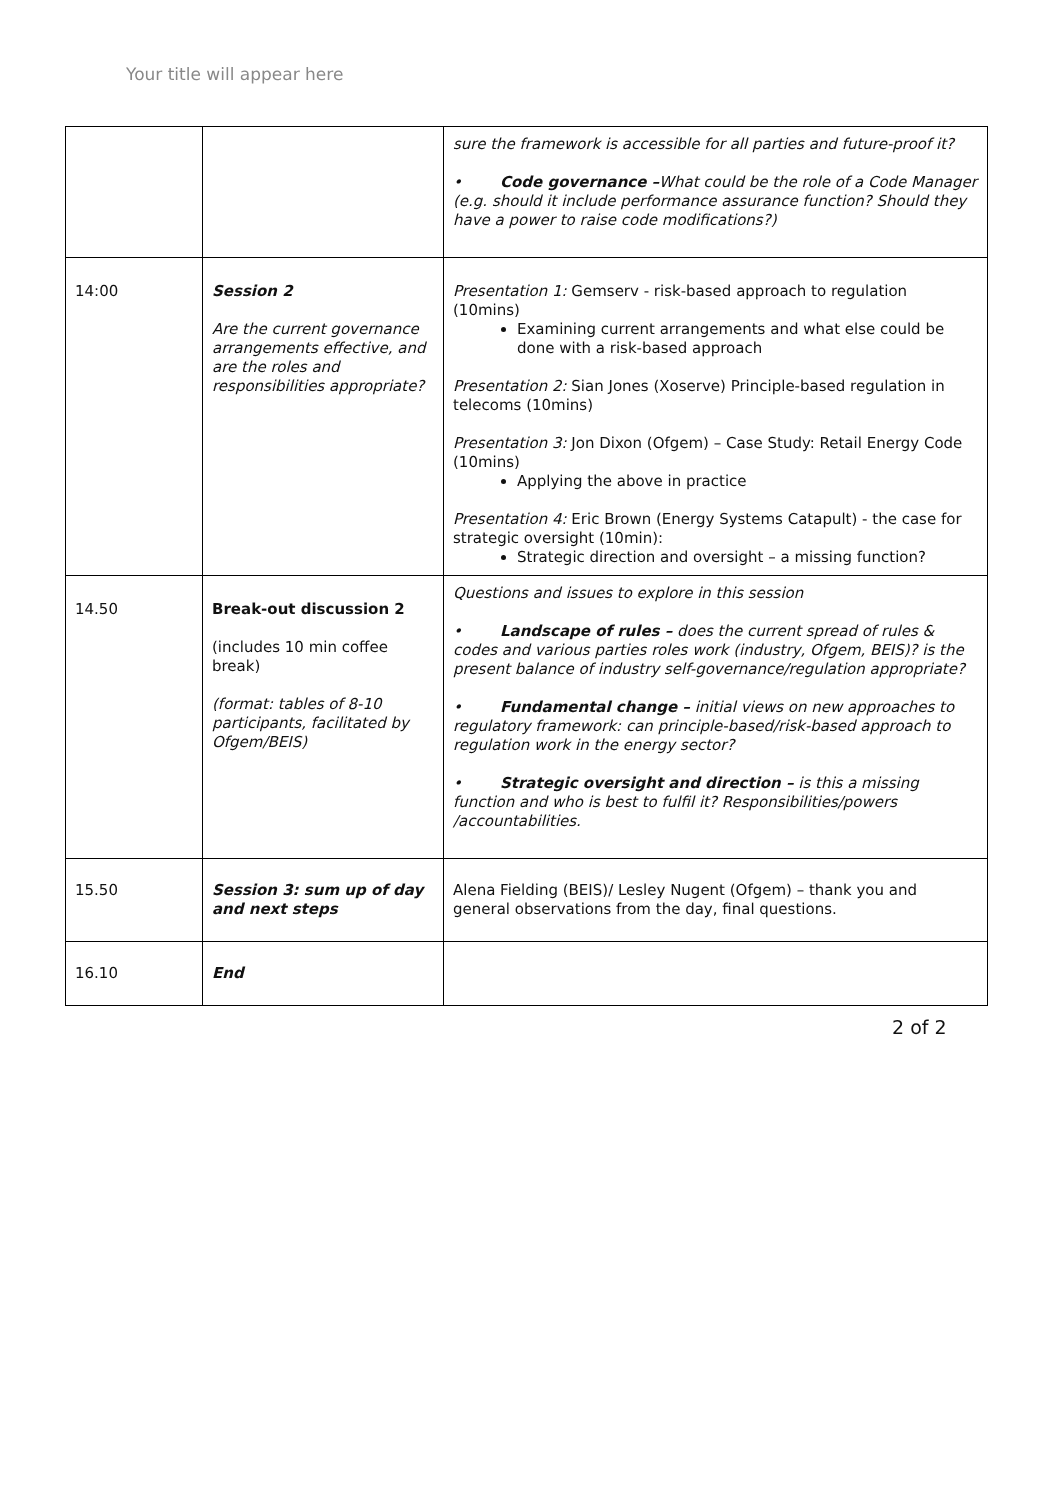Your title will appear here
| | | sure the framework is accessible for all parties and future-proof it? • Code governance – What could be the role of a Code Manager (e.g. should it include performance assurance function? Should they have a power to raise code modifications?) |
| 14:00 | Session 2 Are the current governance arrangements effective, and are the roles and responsibilities appropriate? | Presentation 1: Gemserv - risk-based approach to regulation (10mins) Examining current arrangements and what else could be done with a risk-based approach Presentation 2: Sian Jones (Xoserve) Principle-based regulation in telecoms (10mins) Presentation 3: Jon Dixon (Ofgem) – Case Study: Retail Energy Code (10mins) Applying the above in practice Presentation 4: Eric Brown (Energy Systems Catapult) - the case for strategic oversight (10min): Strategic direction and oversight – a missing function? |
| 14.50 | Break-out discussion 2 (includes 10 min coffee break) (format: tables of 8-10 participants, facilitated by Ofgem/BEIS) | Questions and issues to explore in this session • Landscape of rules – does the current spread of rules & codes and various parties roles work (industry, Ofgem, BEIS)? is the present balance of industry self-governance/regulation appropriate? • Fundamental change – initial views on new approaches to regulatory framework: can principle-based/risk-based approach to regulation work in the energy sector? • Strategic oversight and direction – is this a missing function and who is best to fulfil it? Responsibilities/powers /accountabilities. |
| 15.50 | Session 3: sum up of day and next steps | Alena Fielding (BEIS)/ Lesley Nugent (Ofgem) – thank you and general observations from the day, final questions. |
| 16.10 | End | |
2 of 2